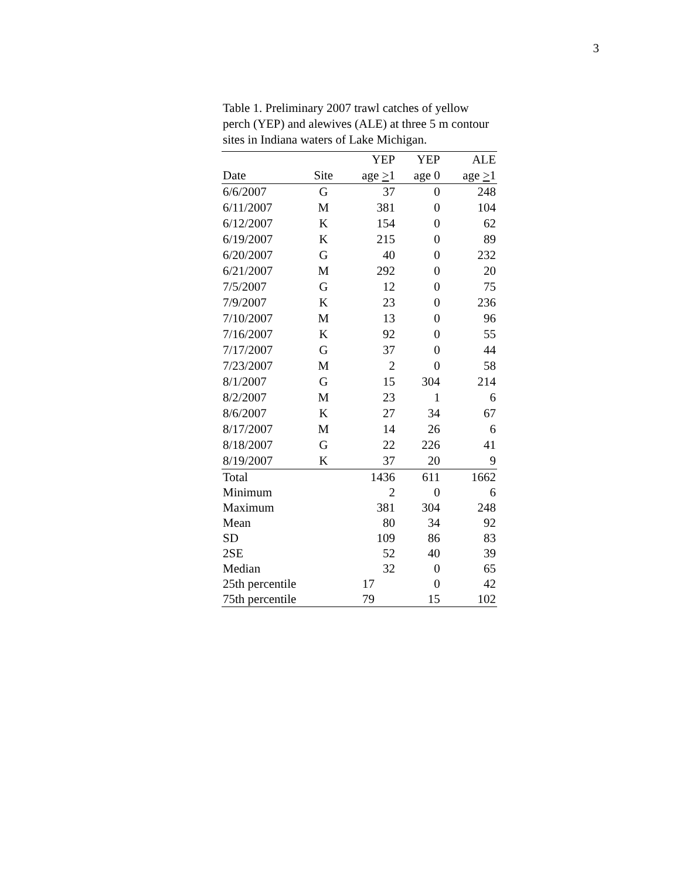3
Table 1. Preliminary 2007 trawl catches of yellow perch (YEP) and alewives (ALE) at three 5 m contour sites in Indiana waters of Lake Michigan.
| | | YEP | YEP | ALE |
| --- | --- | --- | --- | --- |
| Date | Site | age > 1 | age 0 | age > 1 |
| 6/6/2007 | G | 37 | 0 | 248 |
| 6/11/2007 | M | 381 | 0 | 104 |
| 6/12/2007 | K | 154 | 0 | 62 |
| 6/19/2007 | K | 215 | 0 | 89 |
| 6/20/2007 | G | 40 | 0 | 232 |
| 6/21/2007 | M | 292 | 0 | 20 |
| 7/5/2007 | G | 12 | 0 | 75 |
| 7/9/2007 | K | 23 | 0 | 236 |
| 7/10/2007 | M | 13 | 0 | 96 |
| 7/16/2007 | K | 92 | 0 | 55 |
| 7/17/2007 | G | 37 | 0 | 44 |
| 7/23/2007 | M | 2 | 0 | 58 |
| 8/1/2007 | G | 15 | 304 | 214 |
| 8/2/2007 | M | 23 | 1 | 6 |
| 8/6/2007 | K | 27 | 34 | 67 |
| 8/17/2007 | M | 14 | 26 | 6 |
| 8/18/2007 | G | 22 | 226 | 41 |
| 8/19/2007 | K | 37 | 20 | 9 |
| Total | | 1436 | 611 | 1662 |
| Minimum | | 2 | 0 | 6 |
| Maximum | | 381 | 304 | 248 |
| Mean | | 80 | 34 | 92 |
| SD | | 109 | 86 | 83 |
| 2SE | | 52 | 40 | 39 |
| Median | | 32 | 0 | 65 |
| 25th percentile | | 17 | 0 | 42 |
| 75th percentile | | 79 | 15 | 102 |